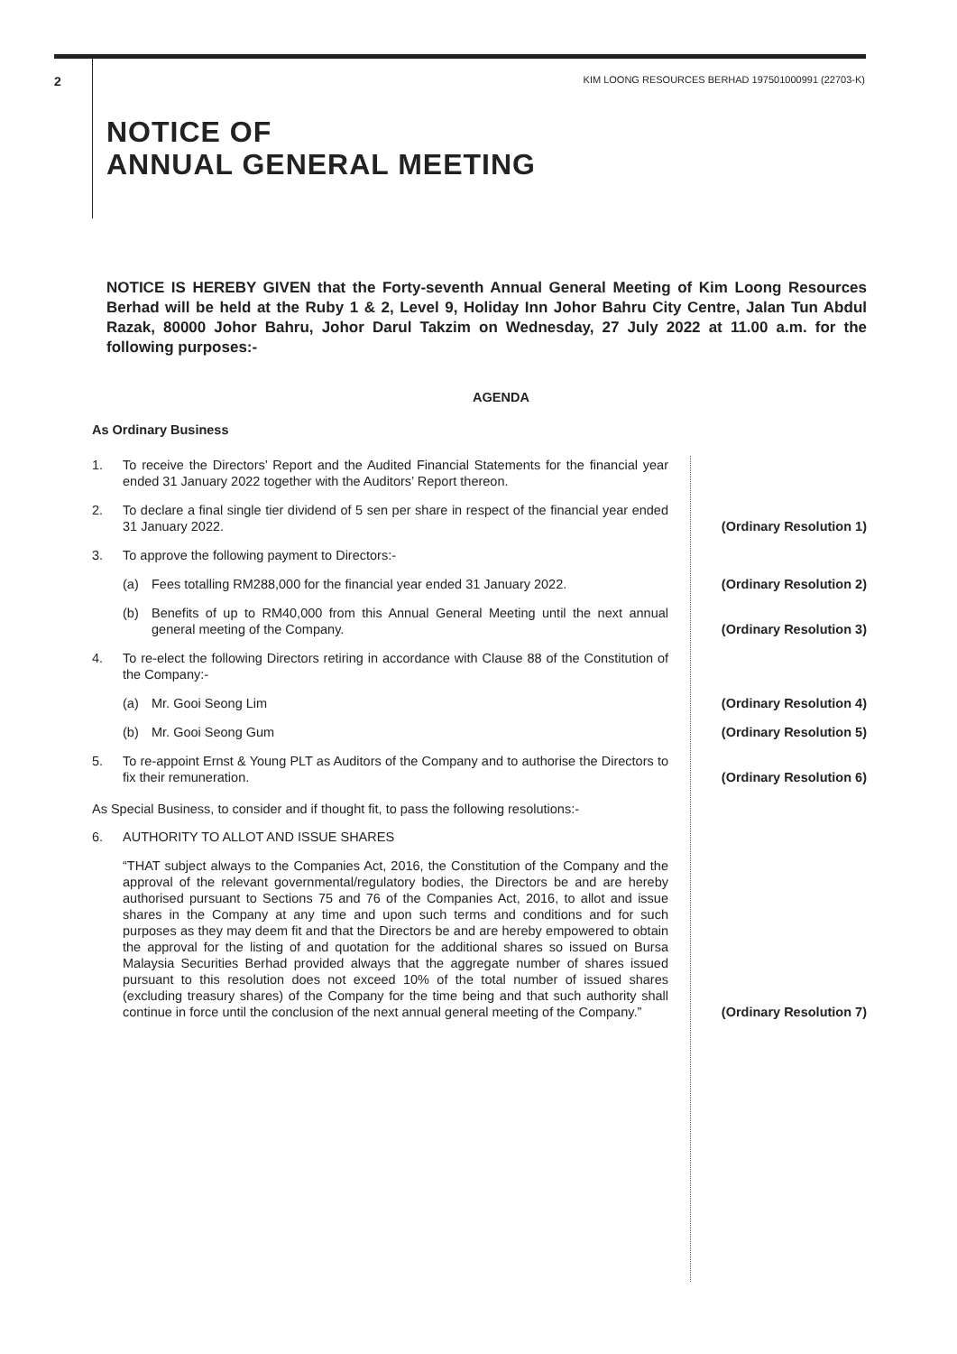2 KIM LOONG RESOURCES BERHAD 197501000991 (22703-K)
NOTICE OF
ANNUAL GENERAL MEETING
NOTICE IS HEREBY GIVEN that the Forty-seventh Annual General Meeting of Kim Loong Resources Berhad will be held at the Ruby 1 & 2, Level 9, Holiday Inn Johor Bahru City Centre, Jalan Tun Abdul Razak, 80000 Johor Bahru, Johor Darul Takzim on Wednesday, 27 July 2022 at 11.00 a.m. for the following purposes:-
AGENDA
As Ordinary Business
1. To receive the Directors’ Report and the Audited Financial Statements for the financial year ended 31 January 2022 together with the Auditors’ Report thereon.
2. To declare a final single tier dividend of 5 sen per share in respect of the financial year ended 31 January 2022. (Ordinary Resolution 1)
3. To approve the following payment to Directors:-
(a) Fees totalling RM288,000 for the financial year ended 31 January 2022. (Ordinary Resolution 2)
(b) Benefits of up to RM40,000 from this Annual General Meeting until the next annual general meeting of the Company. (Ordinary Resolution 3)
4. To re-elect the following Directors retiring in accordance with Clause 88 of the Constitution of the Company:-
(a) Mr. Gooi Seong Lim (Ordinary Resolution 4)
(b) Mr. Gooi Seong Gum (Ordinary Resolution 5)
5. To re-appoint Ernst & Young PLT as Auditors of the Company and to authorise the Directors to fix their remuneration. (Ordinary Resolution 6)
As Special Business, to consider and if thought fit, to pass the following resolutions:-
6. AUTHORITY TO ALLOT AND ISSUE SHARES
“THAT subject always to the Companies Act, 2016, the Constitution of the Company and the approval of the relevant governmental/regulatory bodies, the Directors be and are hereby authorised pursuant to Sections 75 and 76 of the Companies Act, 2016, to allot and issue shares in the Company at any time and upon such terms and conditions and for such purposes as they may deem fit and that the Directors be and are hereby empowered to obtain the approval for the listing of and quotation for the additional shares so issued on Bursa Malaysia Securities Berhad provided always that the aggregate number of shares issued pursuant to this resolution does not exceed 10% of the total number of issued shares (excluding treasury shares) of the Company for the time being and that such authority shall continue in force until the conclusion of the next annual general meeting of the Company.” (Ordinary Resolution 7)